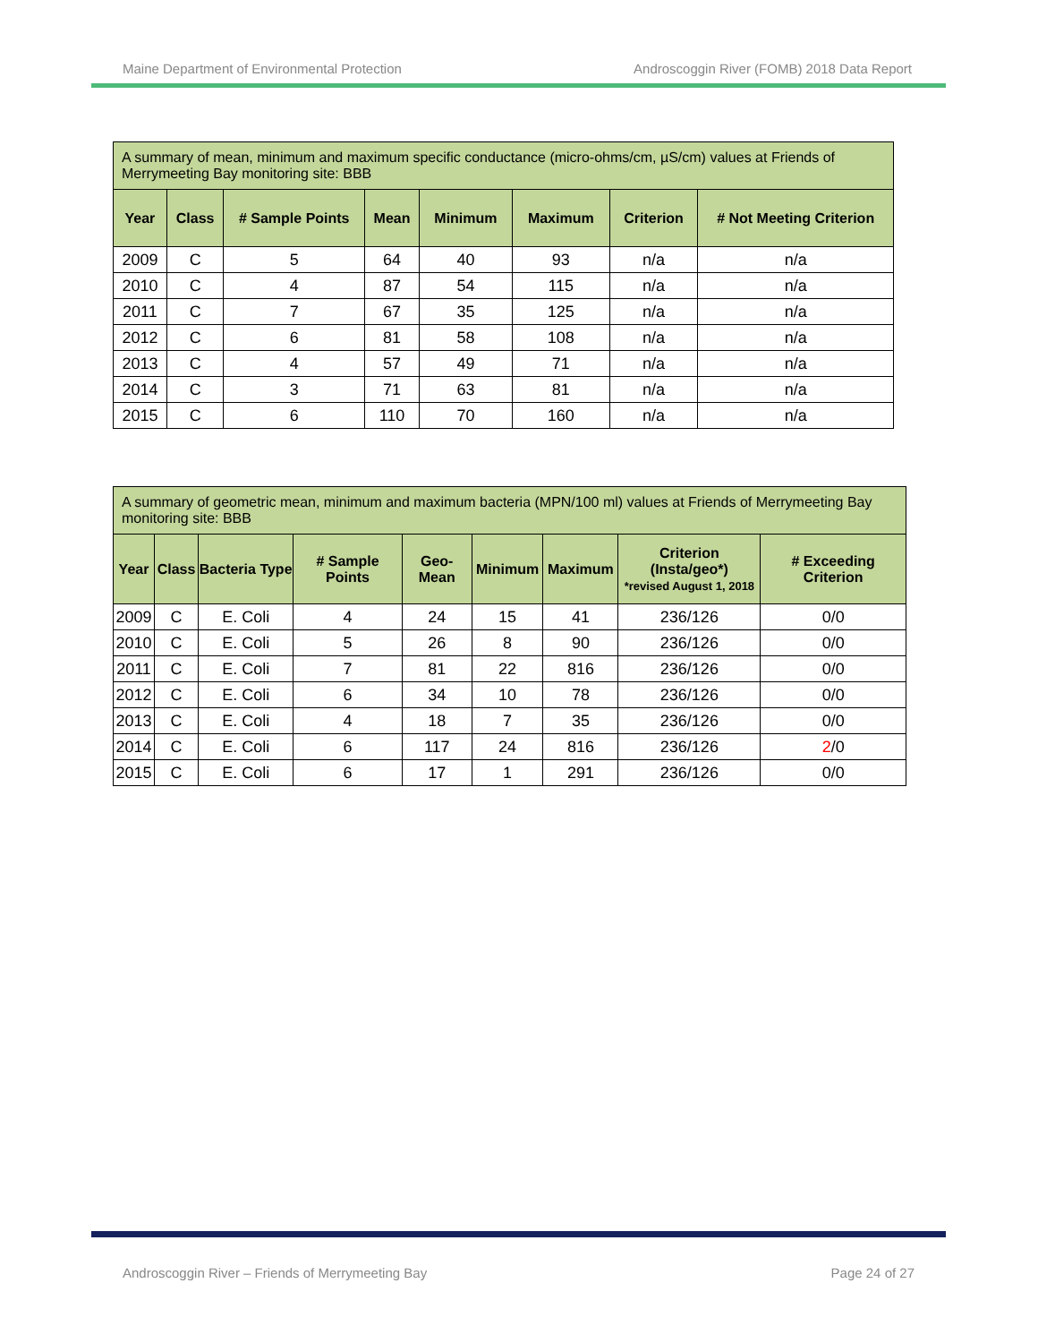Maine Department of Environmental Protection Androscoggin River (FOMB) 2018 Data Report
| A summary of mean, minimum and maximum specific conductance (micro-ohms/cm, µS/cm) values at Friends of Merrymeeting Bay monitoring site: BBB | | | | | | | |
| --- | --- | --- | --- | --- | --- | --- | --- |
| Year | Class | # Sample Points | Mean | Minimum | Maximum | Criterion | # Not Meeting Criterion |
| 2009 | C | 5 | 64 | 40 | 93 | n/a | n/a |
| 2010 | C | 4 | 87 | 54 | 115 | n/a | n/a |
| 2011 | C | 7 | 67 | 35 | 125 | n/a | n/a |
| 2012 | C | 6 | 81 | 58 | 108 | n/a | n/a |
| 2013 | C | 4 | 57 | 49 | 71 | n/a | n/a |
| 2014 | C | 3 | 71 | 63 | 81 | n/a | n/a |
| 2015 | C | 6 | 110 | 70 | 160 | n/a | n/a |
| A summary of geometric mean, minimum and maximum bacteria (MPN/100 ml) values at Friends of Merrymeeting Bay monitoring site: BBB | | | | | | | | |
| --- | --- | --- | --- | --- | --- | --- | --- | --- |
| Year | Class | Bacteria Type | # Sample Points | Geo-Mean | Minimum | Maximum | Criterion (Insta/geo*) *revised August 1, 2018 | # Exceeding Criterion |
| 2009 | C | E. Coli | 4 | 24 | 15 | 41 | 236/126 | 0/0 |
| 2010 | C | E. Coli | 5 | 26 | 8 | 90 | 236/126 | 0/0 |
| 2011 | C | E. Coli | 7 | 81 | 22 | 816 | 236/126 | 0/0 |
| 2012 | C | E. Coli | 6 | 34 | 10 | 78 | 236/126 | 0/0 |
| 2013 | C | E. Coli | 4 | 18 | 7 | 35 | 236/126 | 0/0 |
| 2014 | C | E. Coli | 6 | 117 | 24 | 816 | 236/126 | 2 /0 |
| 2015 | C | E. Coli | 6 | 17 | 1 | 291 | 236/126 | 0/0 |
Androscoggin River – Friends of Merrymeeting Bay Page 24 of 27